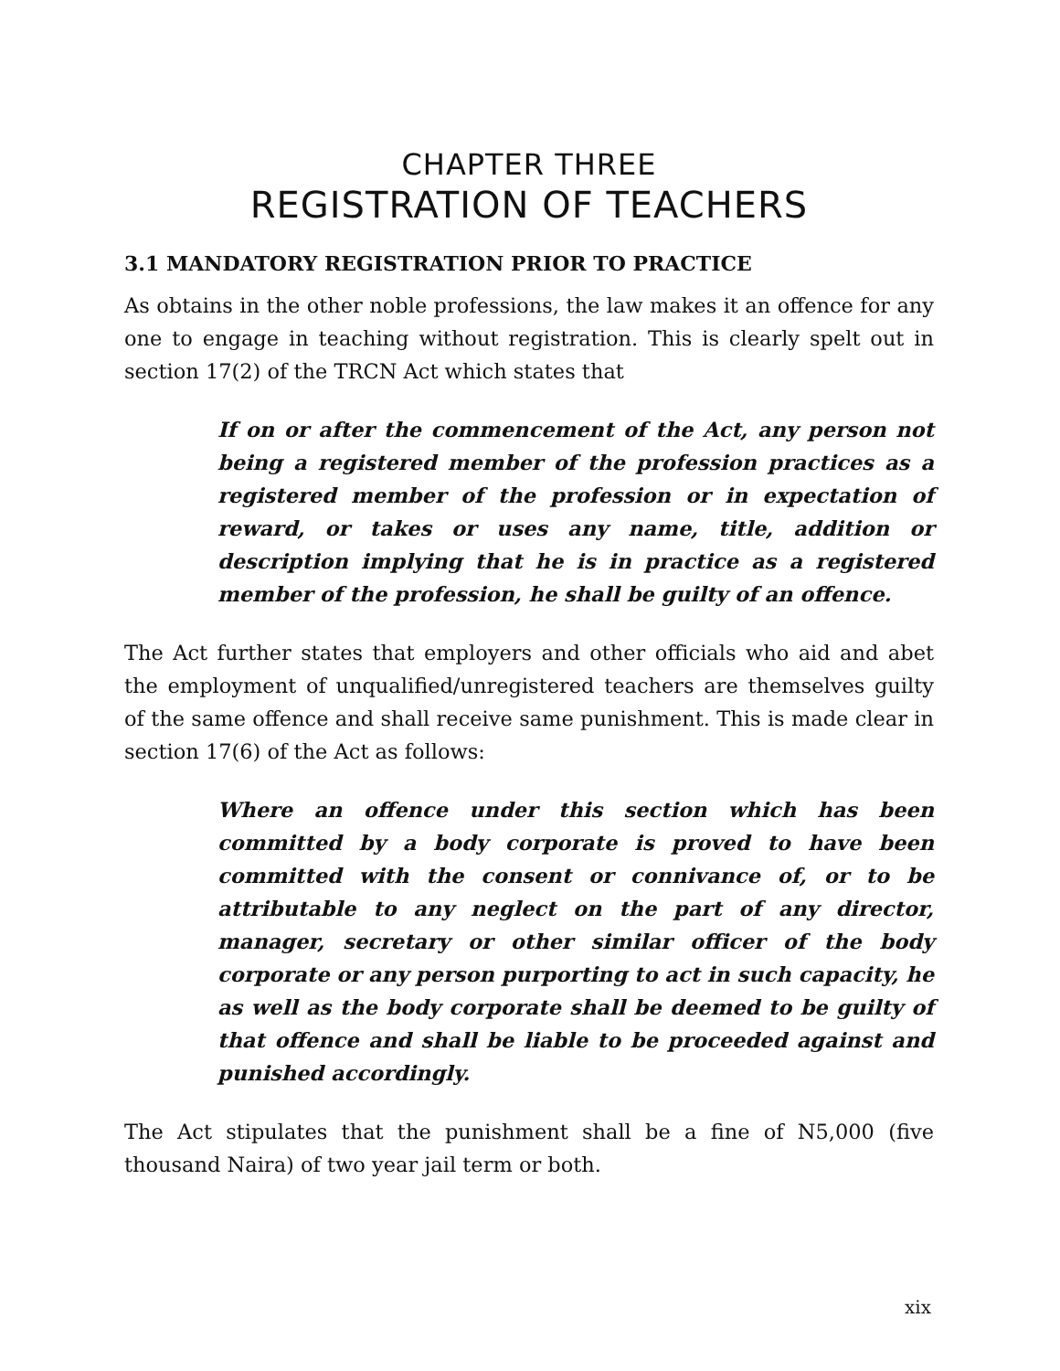CHAPTER THREE
REGISTRATION OF TEACHERS
3.1 MANDATORY REGISTRATION PRIOR TO PRACTICE
As obtains in the other noble professions, the law makes it an offence for any one to engage in teaching without registration. This is clearly spelt out in section 17(2) of the TRCN Act which states that
If on or after the commencement of the Act, any person not being a registered member of the profession practices as a registered member of the profession or in expectation of reward, or takes or uses any name, title, addition or description implying that he is in practice as a registered member of the profession, he shall be guilty of an offence.
The Act further states that employers and other officials who aid and abet the employment of unqualified/unregistered teachers are themselves guilty of the same offence and shall receive same punishment. This is made clear in section 17(6) of the Act as follows:
Where an offence under this section which has been committed by a body corporate is proved to have been committed with the consent or connivance of, or to be attributable to any neglect on the part of any director, manager, secretary or other similar officer of the body corporate or any person purporting to act in such capacity, he as well as the body corporate shall be deemed to be guilty of that offence and shall be liable to be proceeded against and punished accordingly.
The Act stipulates that the punishment shall be a fine of N5,000 (five thousand Naira) of two year jail term or both.
xix